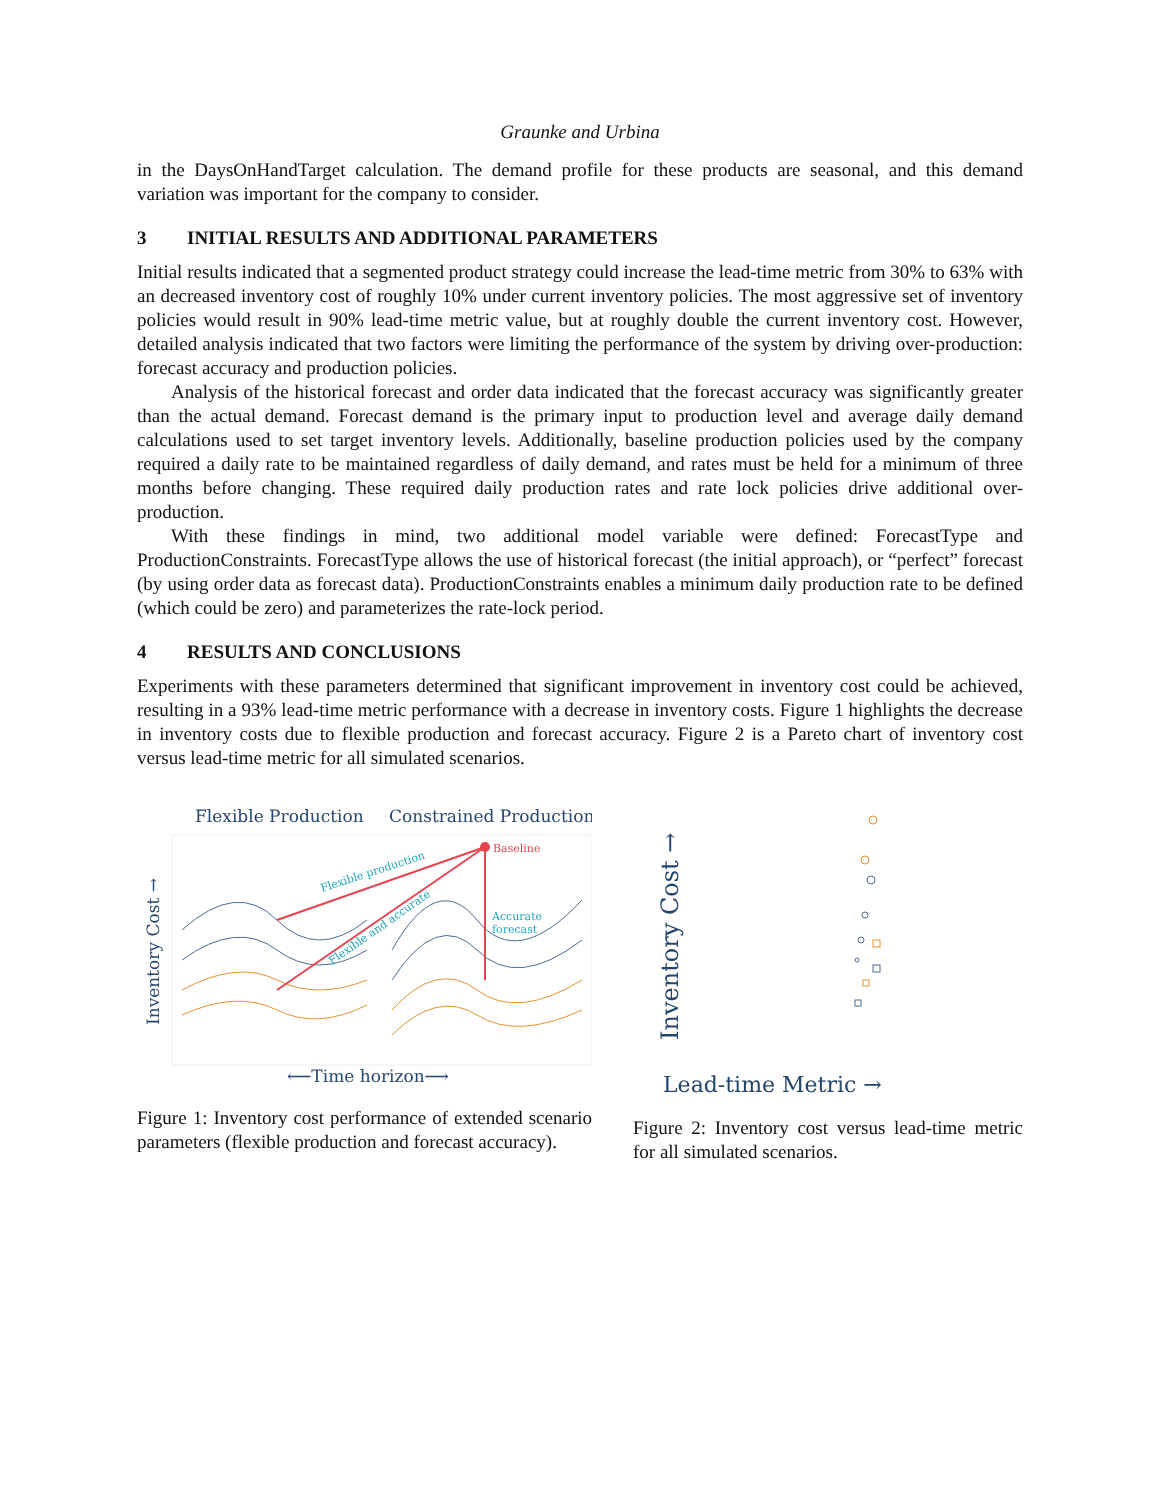Graunke and Urbina
in the DaysOnHandTarget calculation. The demand profile for these products are seasonal, and this demand variation was important for the company to consider.
3 INITIAL RESULTS AND ADDITIONAL PARAMETERS
Initial results indicated that a segmented product strategy could increase the lead-time metric from 30% to 63% with an decreased inventory cost of roughly 10% under current inventory policies. The most aggressive set of inventory policies would result in 90% lead-time metric value, but at roughly double the current inventory cost. However, detailed analysis indicated that two factors were limiting the performance of the system by driving over-production: forecast accuracy and production policies.
Analysis of the historical forecast and order data indicated that the forecast accuracy was significantly greater than the actual demand. Forecast demand is the primary input to production level and average daily demand calculations used to set target inventory levels. Additionally, baseline production policies used by the company required a daily rate to be maintained regardless of daily demand, and rates must be held for a minimum of three months before changing. These required daily production rates and rate lock policies drive additional over-production.
With these findings in mind, two additional model variable were defined: ForecastType and ProductionConstraints. ForecastType allows the use of historical forecast (the initial approach), or “perfect” forecast (by using order data as forecast data). ProductionConstraints enables a minimum daily production rate to be defined (which could be zero) and parameterizes the rate-lock period.
4 RESULTS AND CONCLUSIONS
Experiments with these parameters determined that significant improvement in inventory cost could be achieved, resulting in a 93% lead-time metric performance with a decrease in inventory costs. Figure 1 highlights the decrease in inventory costs due to flexible production and forecast accuracy. Figure 2 is a Pareto chart of inventory cost versus lead-time metric for all simulated scenarios.
Flexible Production
Constrained Production
Inventory Cost →
Baseline
Flexible production
Flexible and accurate
Accurate
forecast
⟵Time horizon⟶
Figure 1: Inventory cost performance of extended scenario parameters (flexible production and forecast accuracy).
Inventory Cost →
Lead-time Metric →
Figure 2: Inventory cost versus lead-time metric for all simulated scenarios.